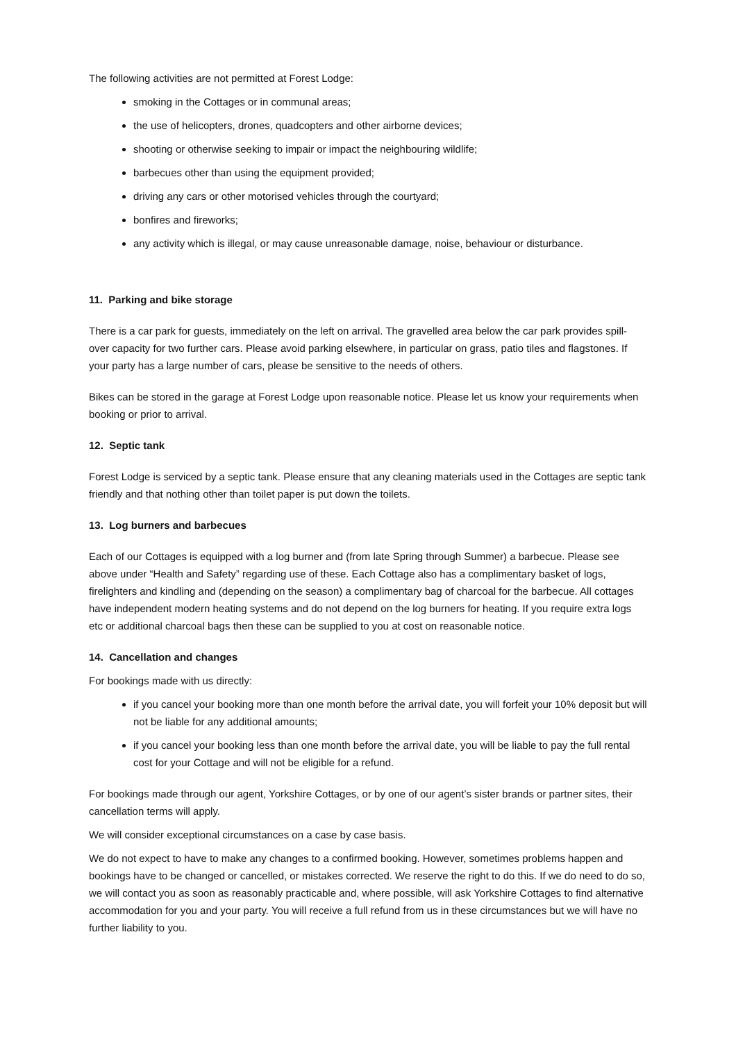The following activities are not permitted at Forest Lodge:
smoking in the Cottages or in communal areas;
the use of helicopters, drones, quadcopters and other airborne devices;
shooting or otherwise seeking to impair or impact the neighbouring wildlife;
barbecues other than using the equipment provided;
driving any cars or other motorised vehicles through the courtyard;
bonfires and fireworks;
any activity which is illegal, or may cause unreasonable damage, noise, behaviour or disturbance.
11. Parking and bike storage
There is a car park for guests, immediately on the left on arrival. The gravelled area below the car park provides spill-over capacity for two further cars. Please avoid parking elsewhere, in particular on grass, patio tiles and flagstones. If your party has a large number of cars, please be sensitive to the needs of others.
Bikes can be stored in the garage at Forest Lodge upon reasonable notice. Please let us know your requirements when booking or prior to arrival.
12. Septic tank
Forest Lodge is serviced by a septic tank. Please ensure that any cleaning materials used in the Cottages are septic tank friendly and that nothing other than toilet paper is put down the toilets.
13. Log burners and barbecues
Each of our Cottages is equipped with a log burner and (from late Spring through Summer) a barbecue. Please see above under “Health and Safety” regarding use of these. Each Cottage also has a complimentary basket of logs, firelighters and kindling and (depending on the season) a complimentary bag of charcoal for the barbecue. All cottages have independent modern heating systems and do not depend on the log burners for heating. If you require extra logs etc or additional charcoal bags then these can be supplied to you at cost on reasonable notice.
14. Cancellation and changes
For bookings made with us directly:
if you cancel your booking more than one month before the arrival date, you will forfeit your 10% deposit but will not be liable for any additional amounts;
if you cancel your booking less than one month before the arrival date, you will be liable to pay the full rental cost for your Cottage and will not be eligible for a refund.
For bookings made through our agent, Yorkshire Cottages, or by one of our agent’s sister brands or partner sites, their cancellation terms will apply.
We will consider exceptional circumstances on a case by case basis.
We do not expect to have to make any changes to a confirmed booking. However, sometimes problems happen and bookings have to be changed or cancelled, or mistakes corrected. We reserve the right to do this. If we do need to do so, we will contact you as soon as reasonably practicable and, where possible, will ask Yorkshire Cottages to find alternative accommodation for you and your party. You will receive a full refund from us in these circumstances but we will have no further liability to you.